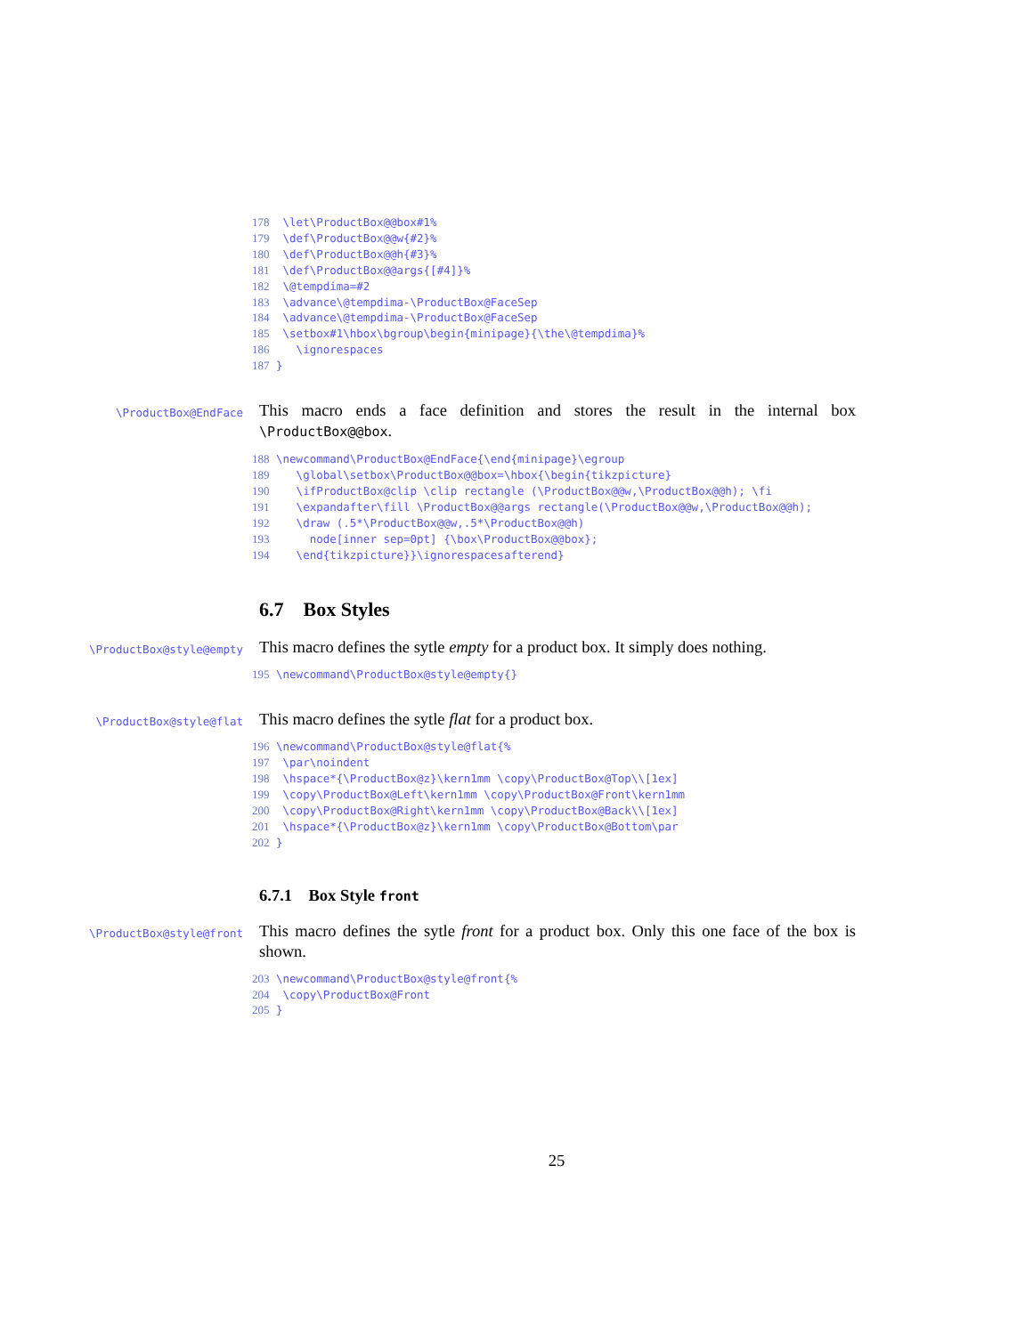178 \let\ProductBox@@box#1% 179 \def\ProductBox@@w{#2}% 180 \def\ProductBox@@h{#3}% 181 \def\ProductBox@@args{[#4]}% 182 \@tempdima=#2 183 \advance\@tempdima-\ProductBox@FaceSep 184 \advance\@tempdima-\ProductBox@FaceSep 185 \setbox#1\hbox\bgroup\begin{minipage}{\the\@tempdima}% 186 \ignorespaces 187 }
\ProductBox@EndFace
This macro ends a face definition and stores the result in the internal box \ProductBox@@box.
188 \newcommand\ProductBox@EndFace{\end{minipage}\egroup 189 \global\setbox\ProductBox@@box=\hbox{\begin{tikzpicture} 190 \ifProductBox@clip \clip rectangle (\ProductBox@@w,\ProductBox@@h); \fi 191 \expandafter\fill \ProductBox@@args rectangle(\ProductBox@@w,\ProductBox@@h); 192 \draw (.5*\ProductBox@@w,.5*\ProductBox@@h) 193 node[inner sep=0pt] {\box\ProductBox@@box}; 194 \end{tikzpicture}}\ignorespacesafterend}
6.7 Box Styles
\ProductBox@style@empty
This macro defines the sytle empty for a product box. It simply does nothing.
195 \newcommand\ProductBox@style@empty{}
\ProductBox@style@flat
This macro defines the sytle flat for a product box.
196 \newcommand\ProductBox@style@flat{% 197 \par\noindent 198 \hspace*{\ProductBox@z}\kern1mm \copy\ProductBox@Top\\[1ex] 199 \copy\ProductBox@Left\kern1mm \copy\ProductBox@Front\kern1mm 200 \copy\ProductBox@Right\kern1mm \copy\ProductBox@Back\\[1ex] 201 \hspace*{\ProductBox@z}\kern1mm \copy\ProductBox@Bottom\par 202 }
6.7.1 Box Style front
\ProductBox@style@front
This macro defines the sytle front for a product box. Only this one face of the box is shown.
203 \newcommand\ProductBox@style@front{% 204 \copy\ProductBox@Front 205 }
25